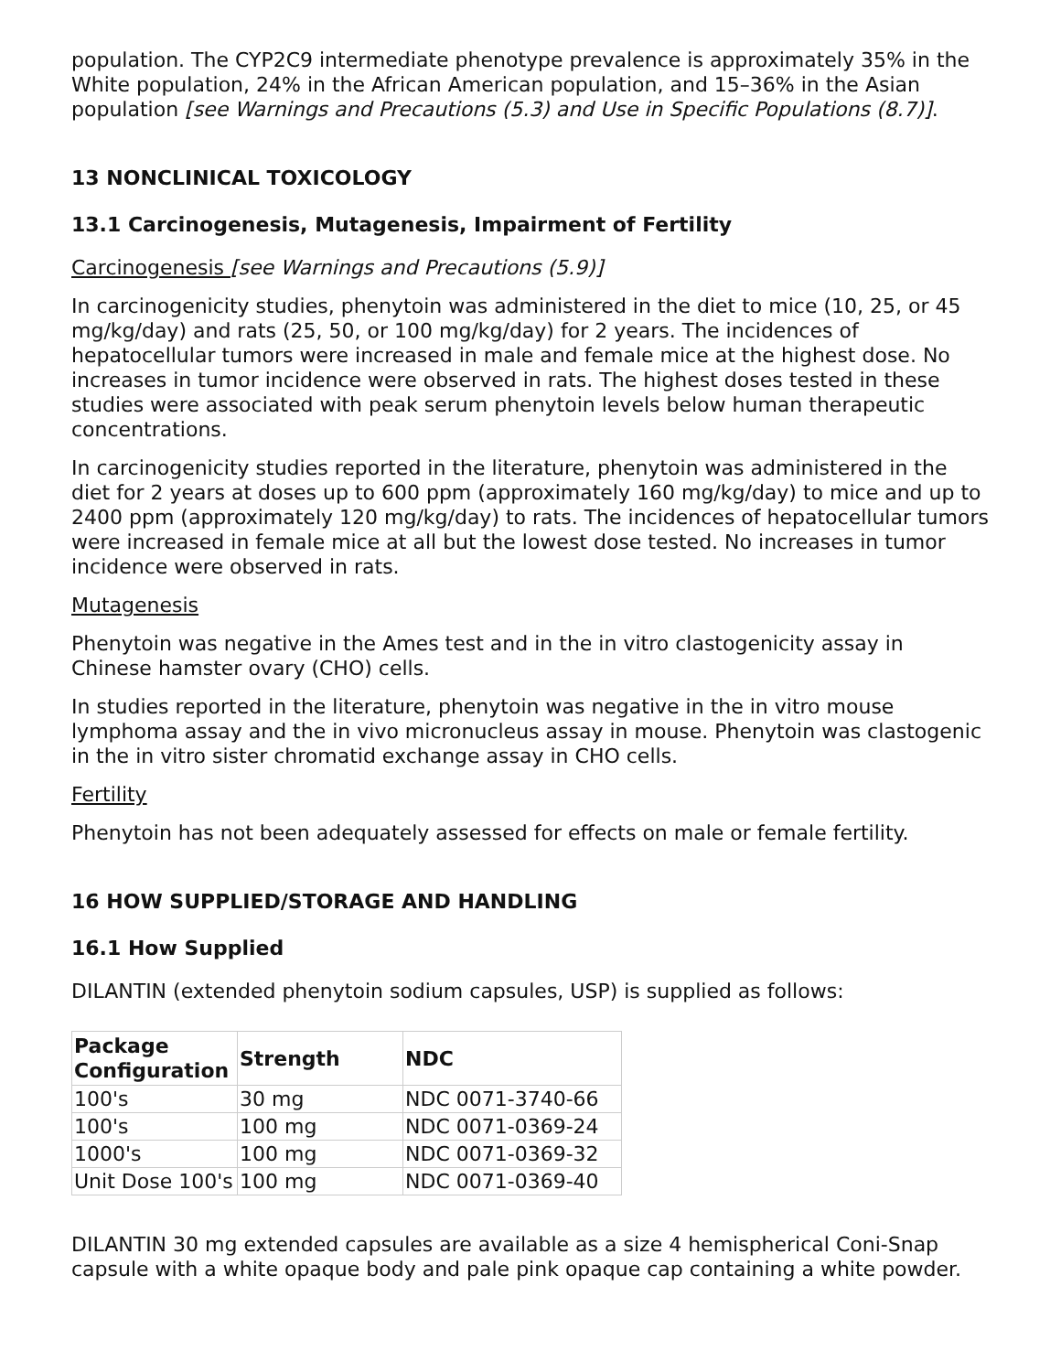population. The CYP2C9 intermediate phenotype prevalence is approximately 35% in the White population, 24% in the African American population, and 15–36% in the Asian population [see Warnings and Precautions (5.3) and Use in Specific Populations (8.7)].
13 NONCLINICAL TOXICOLOGY
13.1 Carcinogenesis, Mutagenesis, Impairment of Fertility
Carcinogenesis [see Warnings and Precautions (5.9)]
In carcinogenicity studies, phenytoin was administered in the diet to mice (10, 25, or 45 mg/kg/day) and rats (25, 50, or 100 mg/kg/day) for 2 years. The incidences of hepatocellular tumors were increased in male and female mice at the highest dose. No increases in tumor incidence were observed in rats. The highest doses tested in these studies were associated with peak serum phenytoin levels below human therapeutic concentrations.
In carcinogenicity studies reported in the literature, phenytoin was administered in the diet for 2 years at doses up to 600 ppm (approximately 160 mg/kg/day) to mice and up to 2400 ppm (approximately 120 mg/kg/day) to rats. The incidences of hepatocellular tumors were increased in female mice at all but the lowest dose tested. No increases in tumor incidence were observed in rats.
Mutagenesis
Phenytoin was negative in the Ames test and in the in vitro clastogenicity assay in Chinese hamster ovary (CHO) cells.
In studies reported in the literature, phenytoin was negative in the in vitro mouse lymphoma assay and the in vivo micronucleus assay in mouse. Phenytoin was clastogenic in the in vitro sister chromatid exchange assay in CHO cells.
Fertility
Phenytoin has not been adequately assessed for effects on male or female fertility.
16 HOW SUPPLIED/STORAGE AND HANDLING
16.1 How Supplied
DILANTIN (extended phenytoin sodium capsules, USP) is supplied as follows:
| Package Configuration | Strength | NDC |
| --- | --- | --- |
| 100's | 30 mg | NDC 0071-3740-66 |
| 100's | 100 mg | NDC 0071-0369-24 |
| 1000's | 100 mg | NDC 0071-0369-32 |
| Unit Dose 100's | 100 mg | NDC 0071-0369-40 |
DILANTIN 30 mg extended capsules are available as a size 4 hemispherical Coni-Snap capsule with a white opaque body and pale pink opaque cap containing a white powder.